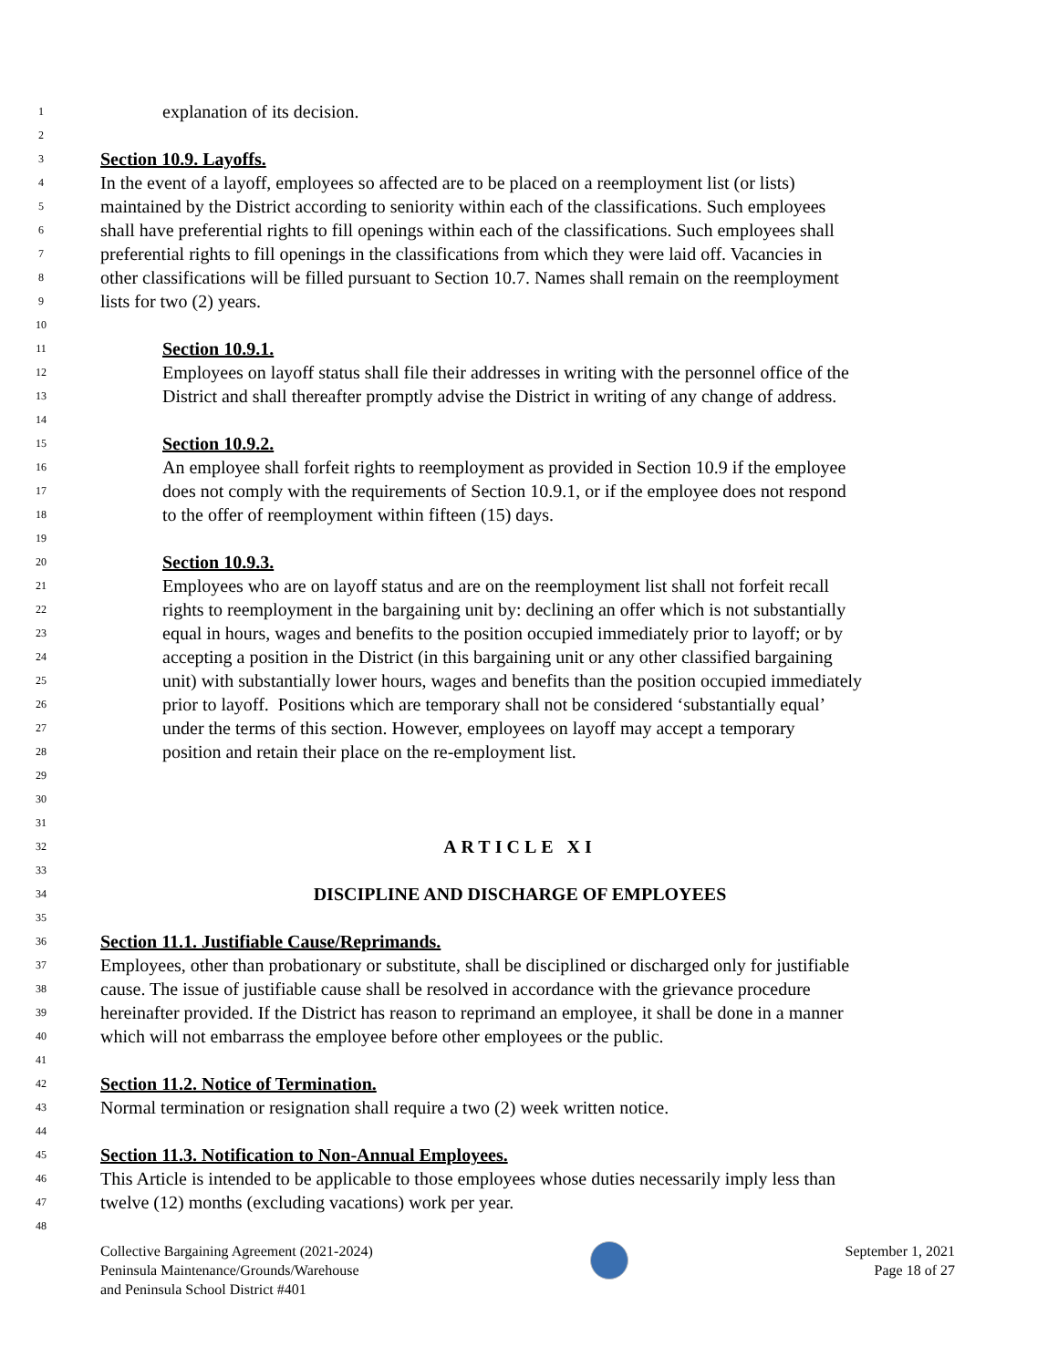1 explanation of its decision.
2
3 Section 10.9. Layoffs.
4 In the event of a layoff, employees so affected are to be placed on a reemployment list (or lists)
5 maintained by the District according to seniority within each of the classifications. Such employees
6 shall have preferential rights to fill openings within each of the classifications. Such employees shall
7 preferential rights to fill openings in the classifications from which they were laid off. Vacancies in
8 other classifications will be filled pursuant to Section 10.7. Names shall remain on the reemployment
9 lists for two (2) years.
10
11 Section 10.9.1.
12 Employees on layoff status shall file their addresses in writing with the personnel office of the
13 District and shall thereafter promptly advise the District in writing of any change of address.
14
15 Section 10.9.2.
16 An employee shall forfeit rights to reemployment as provided in Section 10.9 if the employee
17 does not comply with the requirements of Section 10.9.1, or if the employee does not respond
18 to the offer of reemployment within fifteen (15) days.
19
20 Section 10.9.3.
21 Employees who are on layoff status and are on the reemployment list shall not forfeit recall
22 rights to reemployment in the bargaining unit by: declining an offer which is not substantially
23 equal in hours, wages and benefits to the position occupied immediately prior to layoff; or by
24 accepting a position in the District (in this bargaining unit or any other classified bargaining
25 unit) with substantially lower hours, wages and benefits than the position occupied immediately
26 prior to layoff. Positions which are temporary shall not be considered ‘substantially equal’
27 under the terms of this section. However, employees on layoff may accept a temporary
28 position and retain their place on the re-employment list.
29
30
31
32 ARTICLE XI
33
34 DISCIPLINE AND DISCHARGE OF EMPLOYEES
35
36 Section 11.1. Justifiable Cause/Reprimands.
37 Employees, other than probationary or substitute, shall be disciplined or discharged only for justifiable
38 cause. The issue of justifiable cause shall be resolved in accordance with the grievance procedure
39 hereinafter provided. If the District has reason to reprimand an employee, it shall be done in a manner
40 which will not embarrass the employee before other employees or the public.
41
42 Section 11.2. Notice of Termination.
43 Normal termination or resignation shall require a two (2) week written notice.
44
45 Section 11.3. Notification to Non-Annual Employees.
46 This Article is intended to be applicable to those employees whose duties necessarily imply less than
47 twelve (12) months (excluding vacations) work per year.
48
Collective Bargaining Agreement (2021-2024)
Peninsula Maintenance/Grounds/Warehouse
and Peninsula School District #401
September 1, 2021
Page 18 of 27